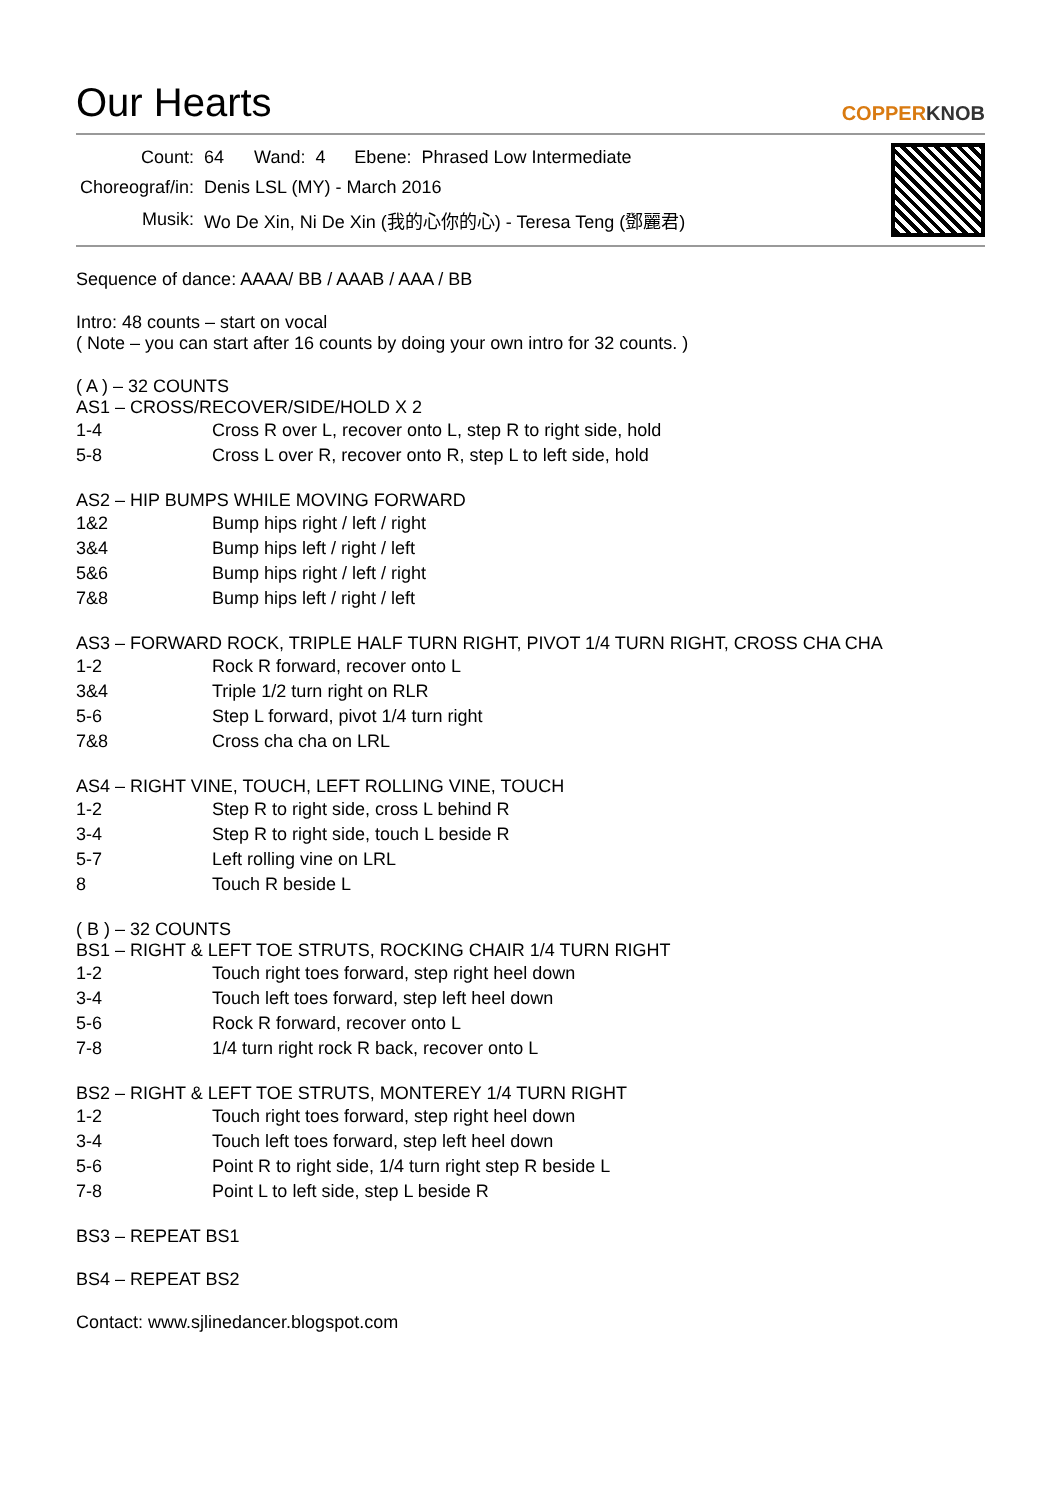Our Hearts
COPPERKNOB
| Count: | 64 | Wand: | 4 | Ebene: | Phrased Low Intermediate |
| Choreograf/in: | Denis LSL (MY) - March 2016 | | | | |
| Musik: | Wo De Xin, Ni De Xin (我的心你的心) - Teresa Teng (鄧麗君) | | | | |
Sequence of dance: AAAA/ BB / AAAB / AAA / BB
Intro: 48 counts – start on vocal
( Note – you can start after 16 counts by doing your own intro for 32 counts. )
( A ) – 32 COUNTS
AS1 – CROSS/RECOVER/SIDE/HOLD X 2
| 1-4 | Cross R over L, recover onto L, step R to right side, hold |
| 5-8 | Cross L over R, recover onto R, step L to left side, hold |
AS2 – HIP BUMPS WHILE MOVING FORWARD
| 1&2 | Bump hips right / left / right |
| 3&4 | Bump hips left / right / left |
| 5&6 | Bump hips right / left / right |
| 7&8 | Bump hips left / right / left |
AS3 – FORWARD ROCK, TRIPLE HALF TURN RIGHT, PIVOT 1/4 TURN RIGHT, CROSS CHA CHA
| 1-2 | Rock R forward, recover onto L |
| 3&4 | Triple 1/2 turn right on RLR |
| 5-6 | Step L forward, pivot 1/4 turn right |
| 7&8 | Cross cha cha on LRL |
AS4 – RIGHT VINE, TOUCH, LEFT ROLLING VINE, TOUCH
| 1-2 | Step R to right side, cross L behind R |
| 3-4 | Step R to right side, touch L beside R |
| 5-7 | Left rolling vine on LRL |
| 8 | Touch R beside L |
( B ) – 32 COUNTS
BS1 – RIGHT & LEFT TOE STRUTS, ROCKING CHAIR 1/4 TURN RIGHT
| 1-2 | Touch right toes forward, step right heel down |
| 3-4 | Touch left toes forward, step left heel down |
| 5-6 | Rock R forward, recover onto L |
| 7-8 | 1/4 turn right rock R back, recover onto L |
BS2 – RIGHT & LEFT TOE STRUTS, MONTEREY 1/4 TURN RIGHT
| 1-2 | Touch right toes forward, step right heel down |
| 3-4 | Touch left toes forward, step left heel down |
| 5-6 | Point R to right side, 1/4 turn right step R beside L |
| 7-8 | Point L to left side, step L beside R |
BS3 – REPEAT BS1
BS4 – REPEAT BS2
Contact: www.sjlinedancer.blogspot.com